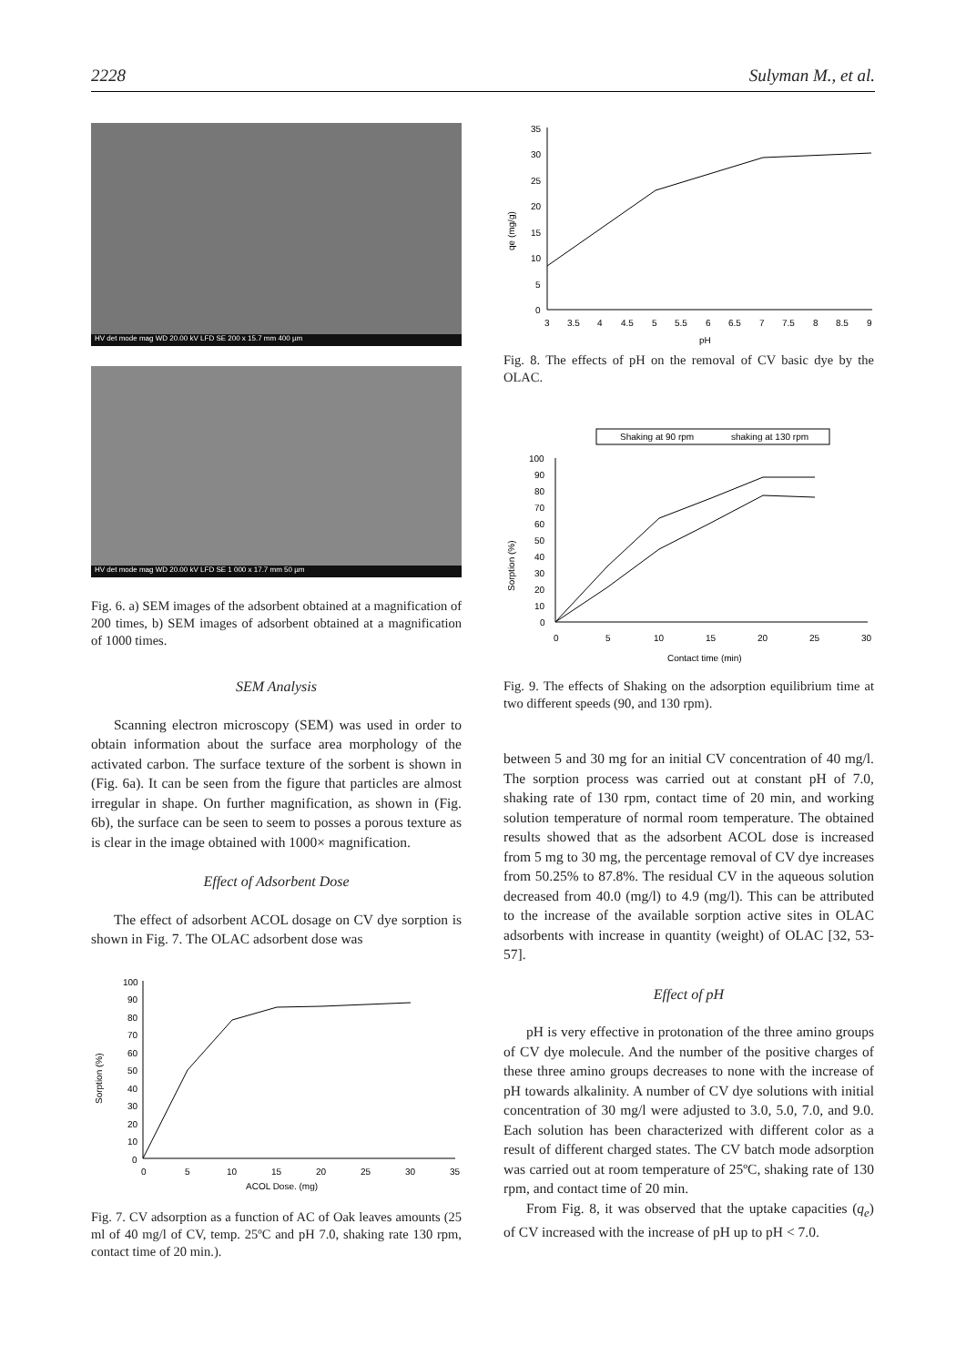2228 Sulyman M., et al.
HV det mode mag WD 20.00 kV LFD SE 200 x 15.7 mm 400 µm
HV det mode mag WD 20.00 kV LFD SE 1 000 x 17.7 mm 50 µm
Fig. 6. a) SEM images of the adsorbent obtained at a magnification of 200 times, b) SEM images of adsorbent obtained at a magnification of 1000 times.
SEM Analysis
Scanning electron microscopy (SEM) was used in order to obtain information about the surface area morphology of the activated carbon. The surface texture of the sorbent is shown in (Fig. 6a). It can be seen from the figure that particles are almost irregular in shape. On further magnification, as shown in (Fig. 6b), the surface can be seen to seem to posses a porous texture as is clear in the image obtained with 1000× magnification.
Effect of Adsorbent Dose
The effect of adsorbent ACOL dosage on CV dye sorption is shown in Fig. 7. The OLAC adsorbent dose was
Sorption (%)
100
90
80
70
60
50
40
30
20
10
0
0
5
10
15
20
25
30
35
ACOL Dose. (mg)
Fig. 7. CV adsorption as a function of AC of Oak leaves amounts (25 ml of 40 mg/l of CV, temp. 25ºC and pH 7.0, shaking rate 130 rpm, contact time of 20 min.).
qe (mg/g)
35
30
25
20
15
10
5
0
3
3.5
4
4.5
5
5.5
6
6.5
7
7.5
8
8.5
9
pH
Fig. 8. The effects of pH on the removal of CV basic dye by the OLAC.
Shaking at 90 rpm
shaking at 130 rpm
Sorption (%)
100
90
80
70
60
50
40
30
20
10
0
0
5
10
15
20
25
30
Contact time (min)
Fig. 9. The effects of Shaking on the adsorption equilibrium time at two different speeds (90, and 130 rpm).
between 5 and 30 mg for an initial CV concentration of 40 mg/l. The sorption process was carried out at constant pH of 7.0, shaking rate of 130 rpm, contact time of 20 min, and working solution temperature of normal room temperature. The obtained results showed that as the adsorbent ACOL dose is increased from 5 mg to 30 mg, the percentage removal of CV dye increases from 50.25% to 87.8%. The residual CV in the aqueous solution decreased from 40.0 (mg/l) to 4.9 (mg/l). This can be attributed to the increase of the available sorption active sites in OLAC adsorbents with increase in quantity (weight) of OLAC [32, 53-57].
Effect of pH
pH is very effective in protonation of the three amino groups of CV dye molecule. And the number of the positive charges of these three amino groups decreases to none with the increase of pH towards alkalinity. A number of CV dye solutions with initial concentration of 30 mg/l were adjusted to 3.0, 5.0, 7.0, and 9.0. Each solution has been characterized with different color as a result of different charged states. The CV batch mode adsorption was carried out at room temperature of 25ºC, shaking rate of 130 rpm, and contact time of 20 min.
From Fig. 8, it was observed that the uptake capacities (q<sub>e</sub>) of CV increased with the increase of pH up to pH < 7.0.